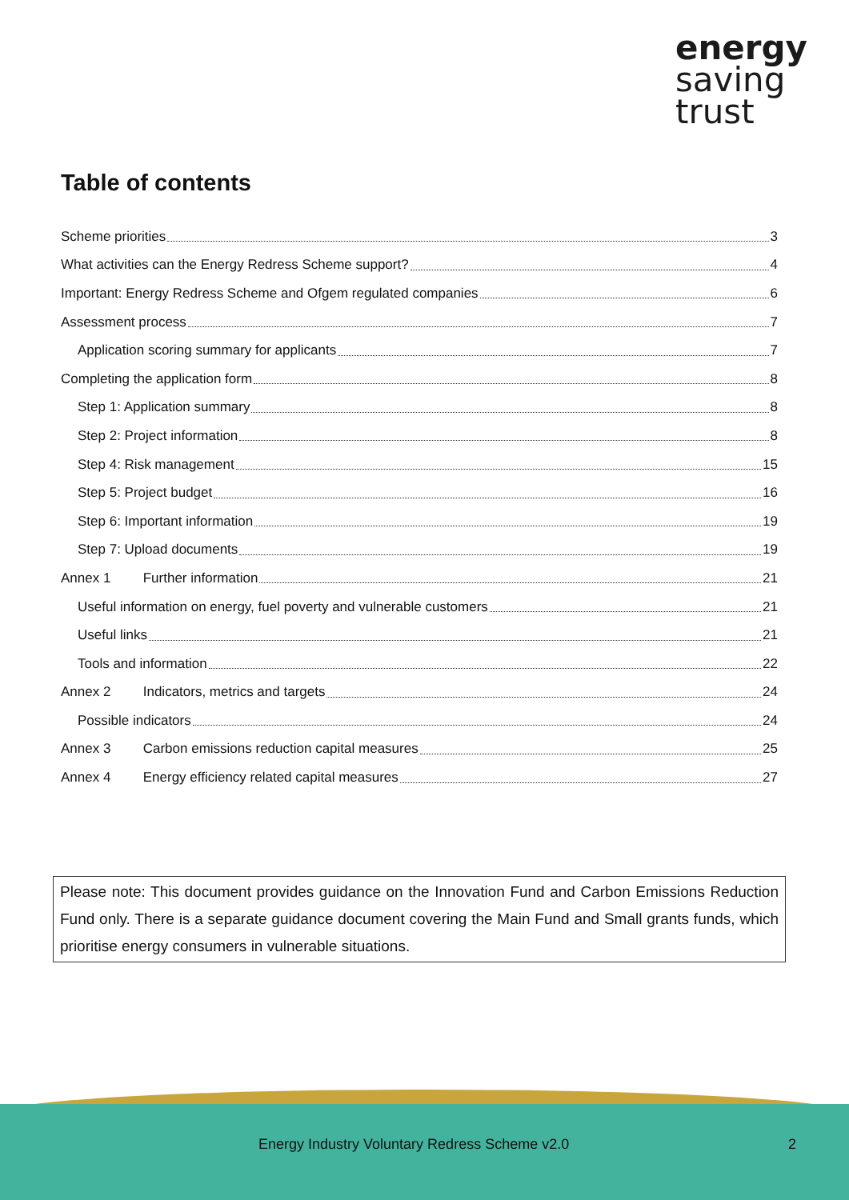energy
saving
trust
Table of contents
Scheme priorities 3
What activities can the Energy Redress Scheme support? 4
Important: Energy Redress Scheme and Ofgem regulated companies 6
Assessment process 7
Application scoring summary for applicants 7
Completing the application form 8
Step 1: Application summary 8
Step 2: Project information 8
Step 4: Risk management 15
Step 5: Project budget 16
Step 6: Important information 19
Step 7: Upload documents 19
Annex 1 Further information 21
Useful information on energy, fuel poverty and vulnerable customers 21
Useful links 21
Tools and information 22
Annex 2 Indicators, metrics and targets 24
Possible indicators 24
Annex 3 Carbon emissions reduction capital measures 25
Annex 4 Energy efficiency related capital measures 27
Please note: This document provides guidance on the Innovation Fund and Carbon Emissions Reduction Fund only. There is a separate guidance document covering the Main Fund and Small grants funds, which prioritise energy consumers in vulnerable situations.
Energy Industry Voluntary Redress Scheme v2.0
2